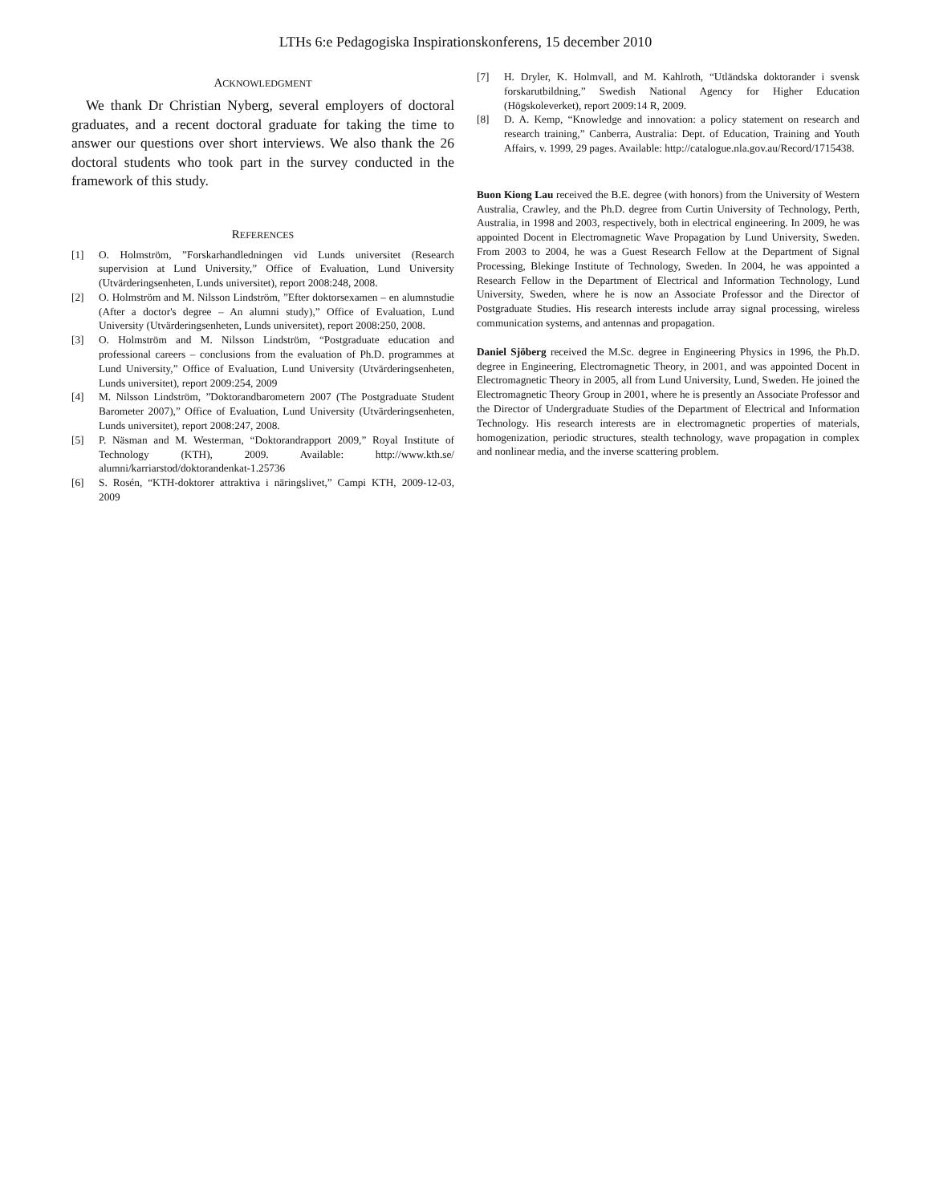LTHs 6:e Pedagogiska Inspirationskonferens, 15 december 2010
ACKNOWLEDGMENT
We thank Dr Christian Nyberg, several employers of doctoral graduates, and a recent doctoral graduate for taking the time to answer our questions over short interviews. We also thank the 26 doctoral students who took part in the survey conducted in the framework of this study.
REFERENCES
[1] O. Holmström, ”Forskarhandledningen vid Lunds universitet (Research supervision at Lund University,” Office of Evaluation, Lund University (Utvärderingsenheten, Lunds universitet), report 2008:248, 2008.
[2] O. Holmström and M. Nilsson Lindström, ”Efter doktorsexamen – en alumnstudie (After a doctor's degree – An alumni study),” Office of Evaluation, Lund University (Utvärderingsenheten, Lunds universitet), report 2008:250, 2008.
[3] O. Holmström and M. Nilsson Lindström, “Postgraduate education and professional careers – conclusions from the evaluation of Ph.D. programmes at Lund University,” Office of Evaluation, Lund University (Utvärderingsenheten, Lunds universitet), report 2009:254, 2009
[4] M. Nilsson Lindström, ”Doktorandbarometern 2007 (The Postgraduate Student Barometer 2007),” Office of Evaluation, Lund University (Utvärderingsenheten, Lunds universitet), report 2008:247, 2008.
[5] P. Näsman and M. Westerman, “Doktorandrapport 2009,” Royal Institute of Technology (KTH), 2009. Available: http://www.kth.se/ alumni/karriarstod/doktorandenkat-1.25736
[6] S. Rosén, “KTH-doktorer attraktiva i näringslivet,” Campi KTH, 2009-12-03, 2009
[7] H. Dryler, K. Holmvall, and M. Kahlroth, “Utländska doktorander i svensk forskarutbildning,” Swedish National Agency for Higher Education (Högskoleverket), report 2009:14 R, 2009.
[8] D. A. Kemp, “Knowledge and innovation: a policy statement on research and research training,” Canberra, Australia: Dept. of Education, Training and Youth Affairs, v. 1999, 29 pages. Available: http://catalogue.nla.gov.au/Record/1715438.
Buon Kiong Lau received the B.E. degree (with honors) from the University of Western Australia, Crawley, and the Ph.D. degree from Curtin University of Technology, Perth, Australia, in 1998 and 2003, respectively, both in electrical engineering. In 2009, he was appointed Docent in Electromagnetic Wave Propagation by Lund University, Sweden. From 2003 to 2004, he was a Guest Research Fellow at the Department of Signal Processing, Blekinge Institute of Technology, Sweden. In 2004, he was appointed a Research Fellow in the Department of Electrical and Information Technology, Lund University, Sweden, where he is now an Associate Professor and the Director of Postgraduate Studies. His research interests include array signal processing, wireless communication systems, and antennas and propagation.
Daniel Sjöberg received the M.Sc. degree in Engineering Physics in 1996, the Ph.D. degree in Engineering, Electromagnetic Theory, in 2001, and was appointed Docent in Electromagnetic Theory in 2005, all from Lund University, Lund, Sweden. He joined the Electromagnetic Theory Group in 2001, where he is presently an Associate Professor and the Director of Undergraduate Studies of the Department of Electrical and Information Technology. His research interests are in electromagnetic properties of materials, homogenization, periodic structures, stealth technology, wave propagation in complex and nonlinear media, and the inverse scattering problem.